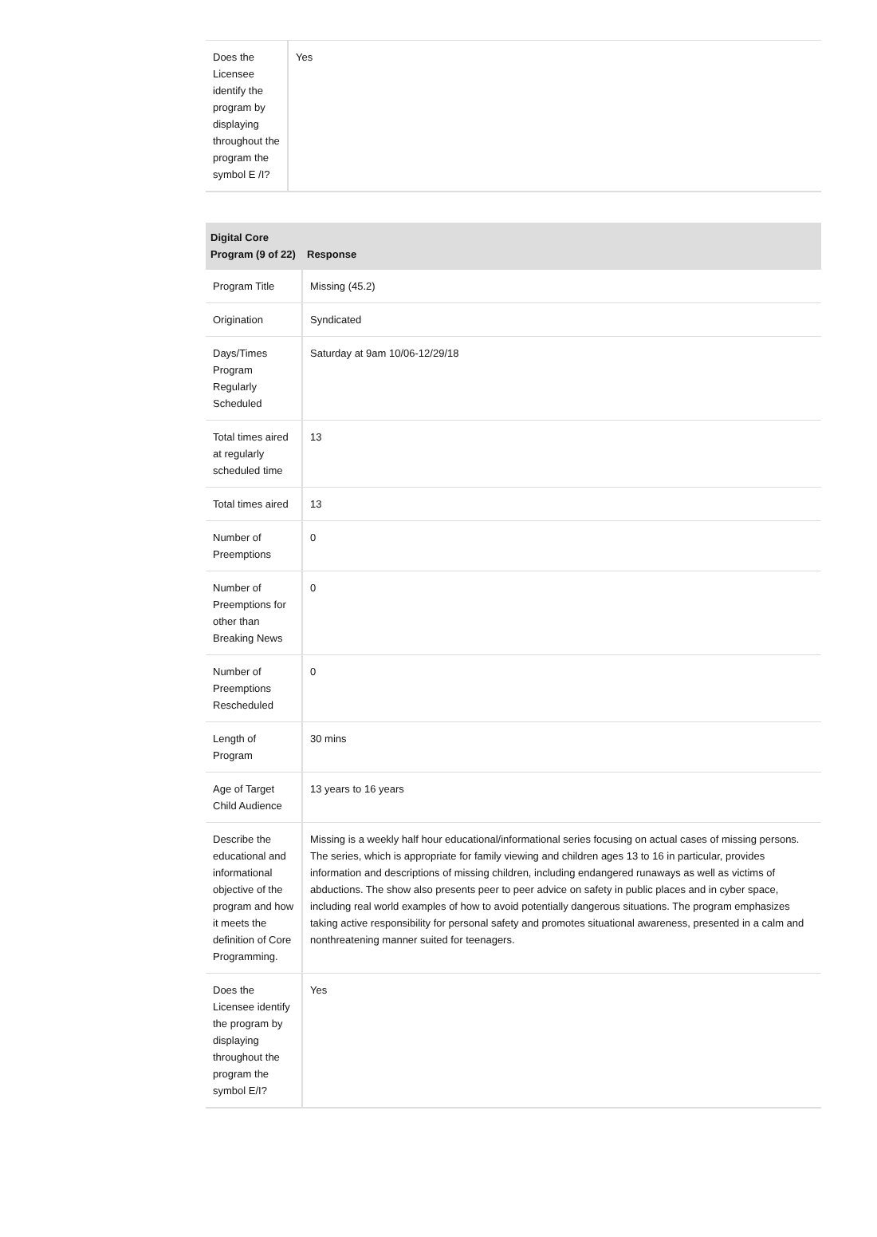| Does the Licensee identify the program by displaying throughout the program the symbol E /I? | Yes |
| Digital Core Program (9 of 22) | Response |
| --- | --- |
| Program Title | Missing (45.2) |
| Origination | Syndicated |
| Days/Times Program Regularly Scheduled | Saturday at 9am 10/06-12/29/18 |
| Total times aired at regularly scheduled time | 13 |
| Total times aired | 13 |
| Number of Preemptions | 0 |
| Number of Preemptions for other than Breaking News | 0 |
| Number of Preemptions Rescheduled | 0 |
| Length of Program | 30 mins |
| Age of Target Child Audience | 13 years to 16 years |
| Describe the educational and informational objective of the program and how it meets the definition of Core Programming. | Missing is a weekly half hour educational/informational series focusing on actual cases of missing persons. The series, which is appropriate for family viewing and children ages 13 to 16 in particular, provides information and descriptions of missing children, including endangered runaways as well as victims of abductions. The show also presents peer to peer advice on safety in public places and in cyber space, including real world examples of how to avoid potentially dangerous situations. The program emphasizes taking active responsibility for personal safety and promotes situational awareness, presented in a calm and nonthreatening manner suited for teenagers. |
| Does the Licensee identify the program by displaying throughout the program the symbol E/I? | Yes |